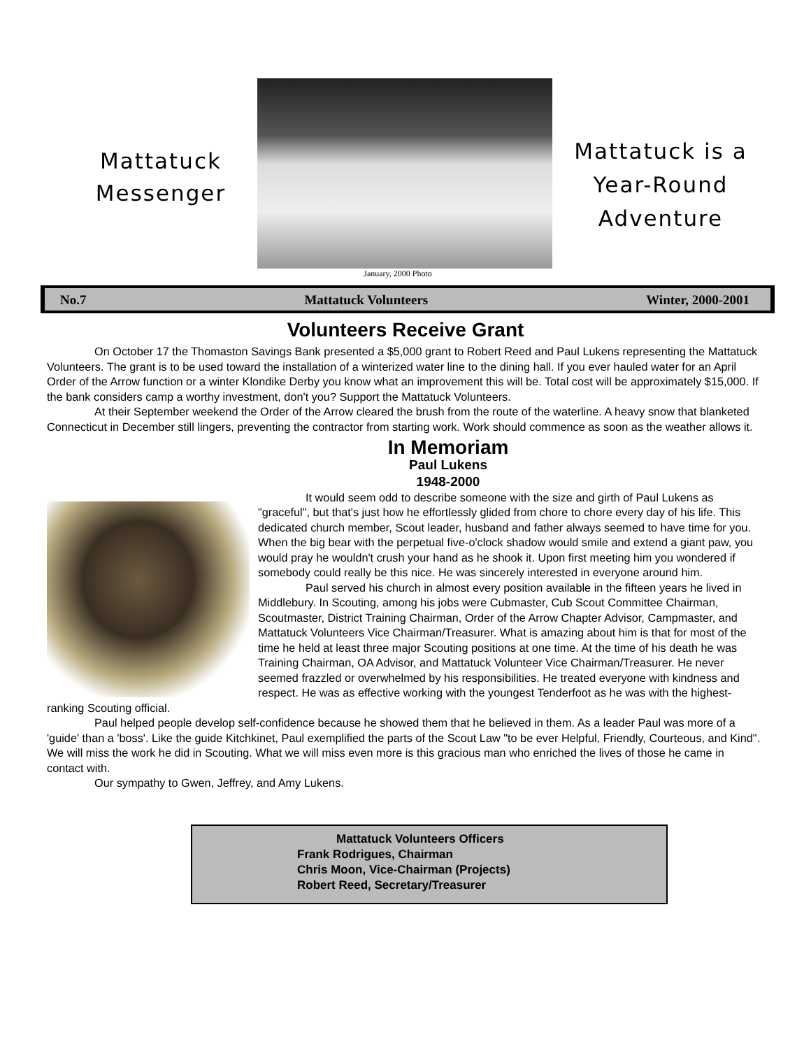Mattatuck
Messenger
January, 2000 Photo
Mattatuck is a
Year-Round
Adventure
No.7 Mattatuck Volunteers Winter, 2000-2001
Volunteers Receive Grant
On October 17 the Thomaston Savings Bank presented a $5,000 grant to Robert Reed and Paul Lukens representing the Mattatuck Volunteers. The grant is to be used toward the installation of a winterized water line to the dining hall. If you ever hauled water for an April Order of the Arrow function or a winter Klondike Derby you know what an improvement this will be. Total cost will be approximately $15,000. If the bank considers camp a worthy investment, don't you? Support the Mattatuck Volunteers.
At their September weekend the Order of the Arrow cleared the brush from the route of the waterline. A heavy snow that blanketed Connecticut in December still lingers, preventing the contractor from starting work. Work should commence as soon as the weather allows it.
In Memoriam
Paul Lukens
1948-2000
It would seem odd to describe someone with the size and girth of Paul Lukens as "graceful", but that's just how he effortlessly glided from chore to chore every day of his life. This dedicated church member, Scout leader, husband and father always seemed to have time for you. When the big bear with the perpetual five-o'clock shadow would smile and extend a giant paw, you would pray he wouldn't crush your hand as he shook it. Upon first meeting him you wondered if somebody could really be this nice. He was sincerely interested in everyone around him.
Paul served his church in almost every position available in the fifteen years he lived in Middlebury. In Scouting, among his jobs were Cubmaster, Cub Scout Committee Chairman, Scoutmaster, District Training Chairman, Order of the Arrow Chapter Advisor, Campmaster, and Mattatuck Volunteers Vice Chairman/Treasurer. What is amazing about him is that for most of the time he held at least three major Scouting positions at one time. At the time of his death he was Training Chairman, OA Advisor, and Mattatuck Volunteer Vice Chairman/Treasurer. He never seemed frazzled or overwhelmed by his responsibilities. He treated everyone with kindness and respect. He was as effective working with the youngest Tenderfoot as he was with the highest-ranking Scouting official.
Paul helped people develop self-confidence because he showed them that he believed in them. As a leader Paul was more of a 'guide' than a 'boss'. Like the guide Kitchkinet, Paul exemplified the parts of the Scout Law "to be ever Helpful, Friendly, Courteous, and Kind". We will miss the work he did in Scouting. What we will miss even more is this gracious man who enriched the lives of those he came in contact with.
Our sympathy to Gwen, Jeffrey, and Amy Lukens.
Mattatuck Volunteers Officers
Frank Rodrigues, Chairman
Chris Moon, Vice-Chairman (Projects)
Robert Reed, Secretary/Treasurer